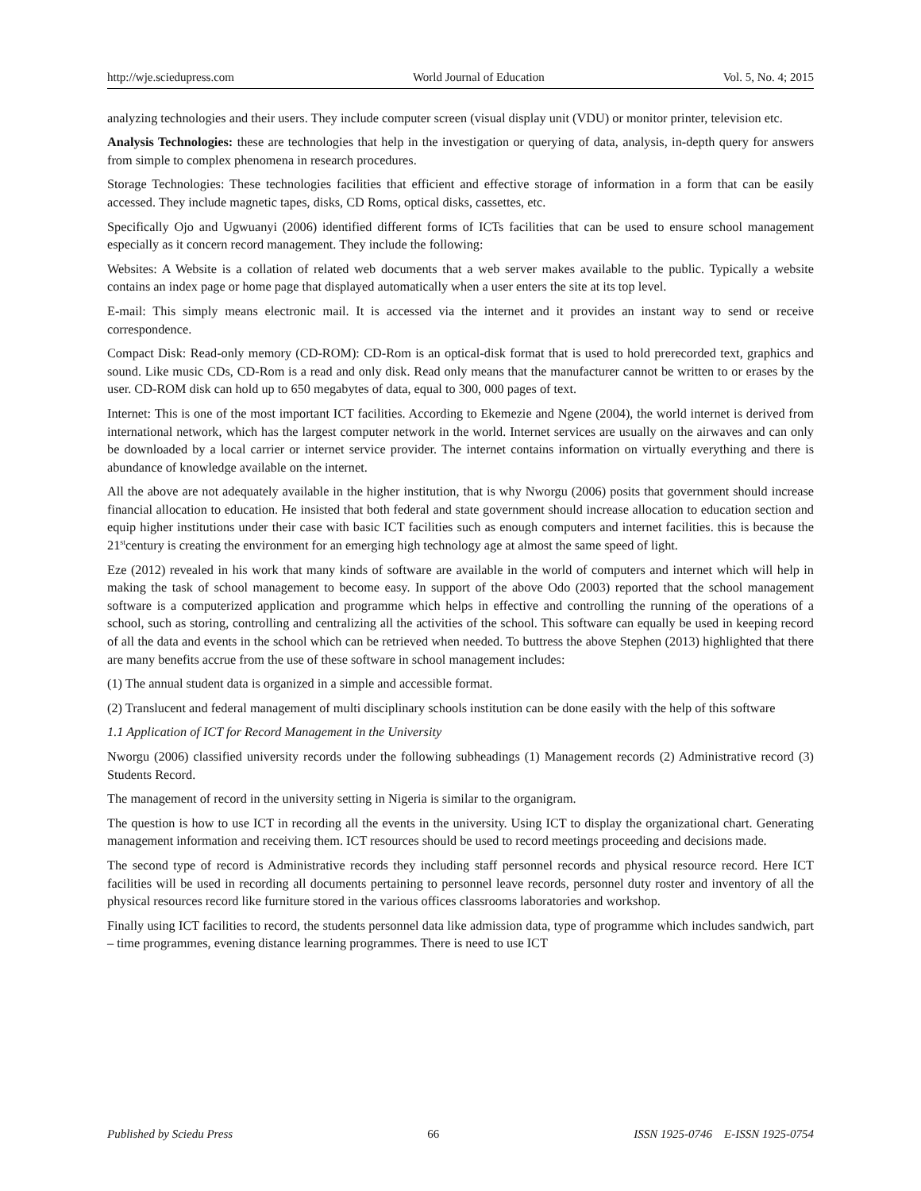http://wje.sciedupress.com World Journal of Education Vol. 5, No. 4; 2015
analyzing technologies and their users. They include computer screen (visual display unit (VDU) or monitor printer, television etc.
Analysis Technologies: these are technologies that help in the investigation or querying of data, analysis, in-depth query for answers from simple to complex phenomena in research procedures.
Storage Technologies: These technologies facilities that efficient and effective storage of information in a form that can be easily accessed. They include magnetic tapes, disks, CD Roms, optical disks, cassettes, etc.
Specifically Ojo and Ugwuanyi (2006) identified different forms of ICTs facilities that can be used to ensure school management especially as it concern record management. They include the following:
Websites: A Website is a collation of related web documents that a web server makes available to the public. Typically a website contains an index page or home page that displayed automatically when a user enters the site at its top level.
E-mail: This simply means electronic mail. It is accessed via the internet and it provides an instant way to send or receive correspondence.
Compact Disk: Read-only memory (CD-ROM): CD-Rom is an optical-disk format that is used to hold prerecorded text, graphics and sound. Like music CDs, CD-Rom is a read and only disk. Read only means that the manufacturer cannot be written to or erases by the user. CD-ROM disk can hold up to 650 megabytes of data, equal to 300, 000 pages of text.
Internet: This is one of the most important ICT facilities. According to Ekemezie and Ngene (2004), the world internet is derived from international network, which has the largest computer network in the world. Internet services are usually on the airwaves and can only be downloaded by a local carrier or internet service provider. The internet contains information on virtually everything and there is abundance of knowledge available on the internet.
All the above are not adequately available in the higher institution, that is why Nworgu (2006) posits that government should increase financial allocation to education. He insisted that both federal and state government should increase allocation to education section and equip higher institutions under their case with basic ICT facilities such as enough computers and internet facilities. this is because the 21<sup>st</sup>century is creating the environment for an emerging high technology age at almost the same speed of light.
Eze (2012) revealed in his work that many kinds of software are available in the world of computers and internet which will help in making the task of school management to become easy. In support of the above Odo (2003) reported that the school management software is a computerized application and programme which helps in effective and controlling the running of the operations of a school, such as storing, controlling and centralizing all the activities of the school. This software can equally be used in keeping record of all the data and events in the school which can be retrieved when needed. To buttress the above Stephen (2013) highlighted that there are many benefits accrue from the use of these software in school management includes:
(1) The annual student data is organized in a simple and accessible format.
(2) Translucent and federal management of multi disciplinary schools institution can be done easily with the help of this software
1.1 Application of ICT for Record Management in the University
Nworgu (2006) classified university records under the following subheadings (1) Management records (2) Administrative record (3) Students Record.
The management of record in the university setting in Nigeria is similar to the organigram.
The question is how to use ICT in recording all the events in the university. Using ICT to display the organizational chart. Generating management information and receiving them. ICT resources should be used to record meetings proceeding and decisions made.
The second type of record is Administrative records they including staff personnel records and physical resource record. Here ICT facilities will be used in recording all documents pertaining to personnel leave records, personnel duty roster and inventory of all the physical resources record like furniture stored in the various offices classrooms laboratories and workshop.
Finally using ICT facilities to record, the students personnel data like admission data, type of programme which includes sandwich, part – time programmes, evening distance learning programmes. There is need to use ICT
Published by Sciedu Press 66 ISSN 1925-0746 E-ISSN 1925-0754